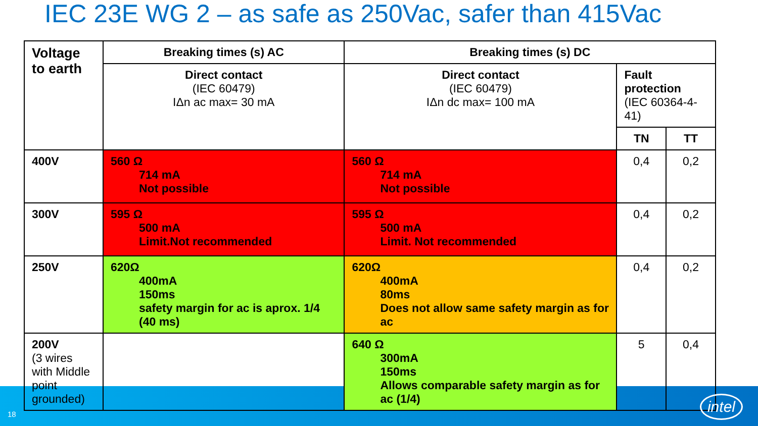IEC 23E WG 2 – as safe as 250Vac, safer than 415Vac
| Voltage to earth | Breaking times (s) AC | Breaking times (s) DC | | |
| --- | --- | --- | --- | --- |
| | Direct contact (IEC 60479) IΔn ac max= 30 mA | Direct contact (IEC 60479) IΔn dc max= 100 mA | Fault protection (IEC 60364-4-41) | |
| | | | TN | TT |
| 400V | 560 Ω 714 mA Not possible | 560 Ω 714 mA Not possible | 0,4 | 0,2 |
| 300V | 595 Ω 500 mA Limit.Not recommended | 595 Ω 500 mA Limit. Not recommended | 0,4 | 0,2 |
| 250V | 620Ω 400mA 150ms safety margin for ac is aprox. 1/4 (40 ms) | 620Ω 400mA 80ms Does not allow same safety margin as for ac | 0,4 | 0,2 |
| 200V (3 wires with Middle point grounded) | | 640 Ω 300mA 150ms Allows comparable safety margin as for ac (1/4) | 5 | 0,4 |
18
intel